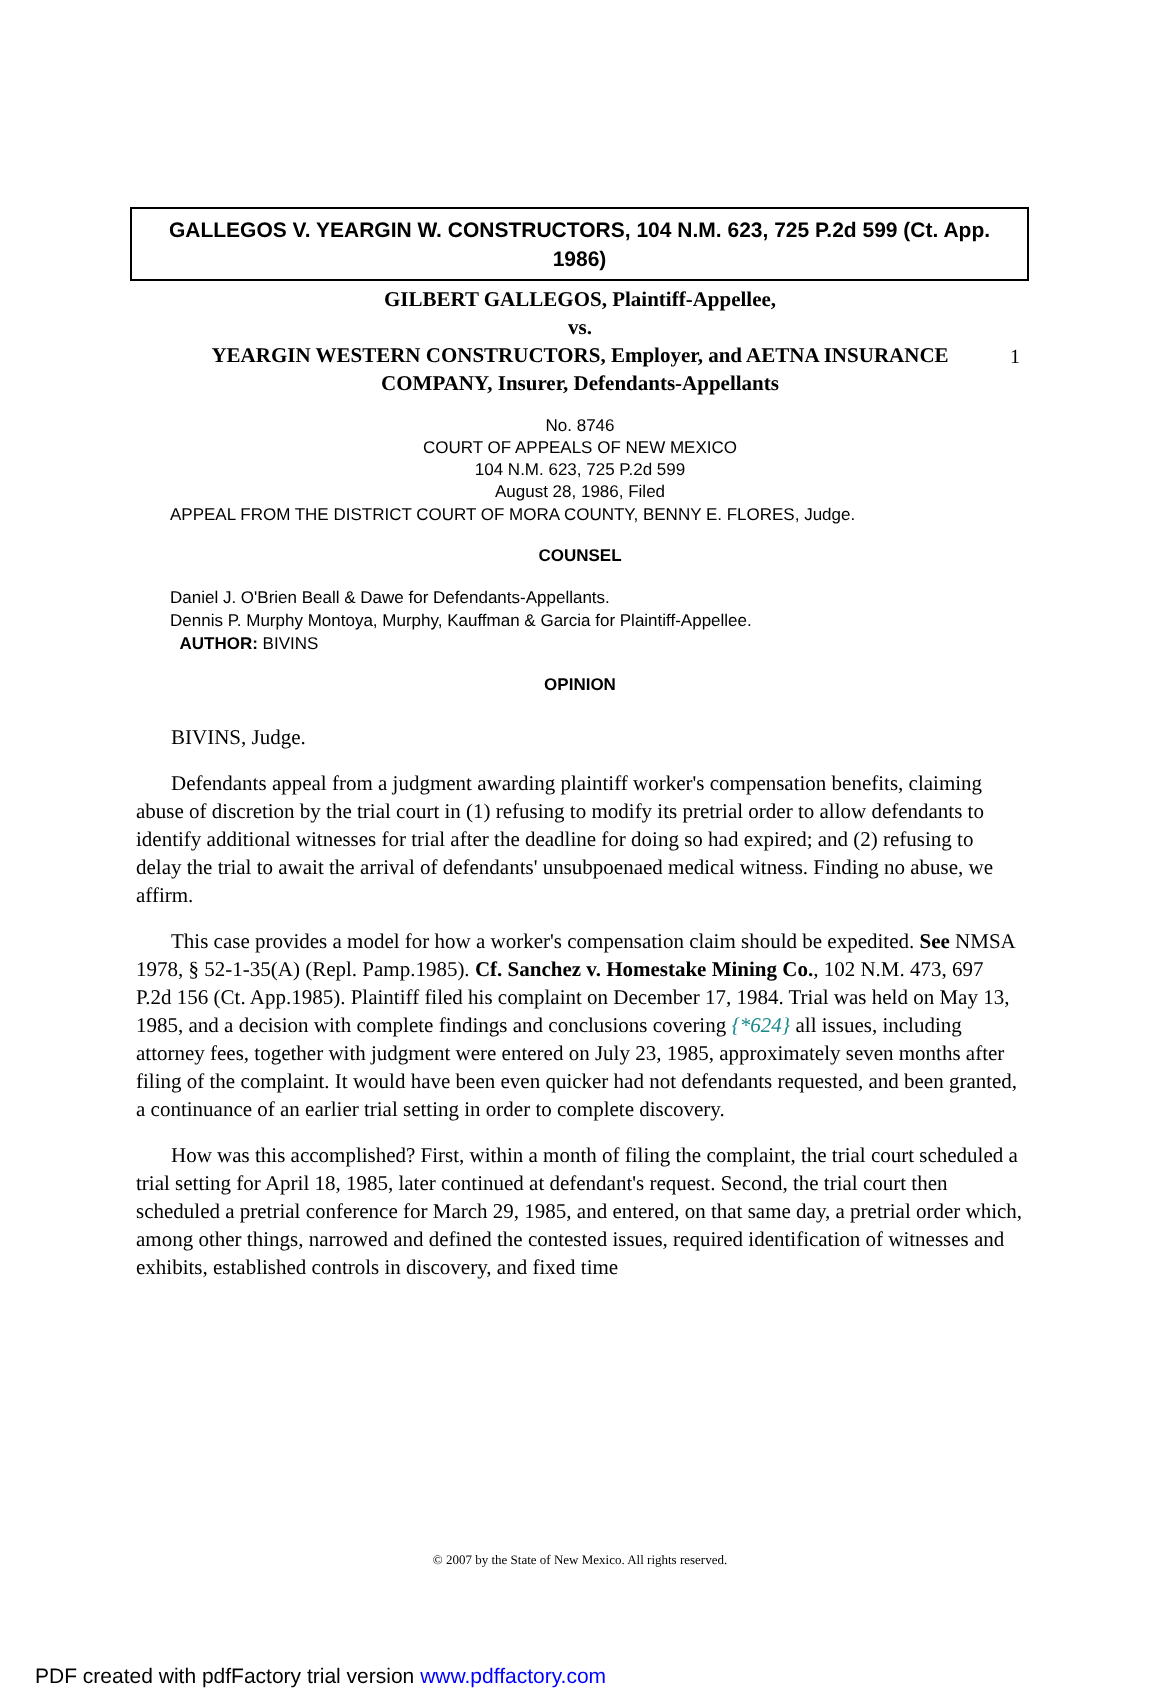1
GALLEGOS V. YEARGIN W. CONSTRUCTORS, 104 N.M. 623, 725 P.2d 599 (Ct. App. 1986)
GILBERT GALLEGOS, Plaintiff-Appellee,
vs.
YEARGIN WESTERN CONSTRUCTORS, Employer, and AETNA INSURANCE
COMPANY, Insurer, Defendants-Appellants
No. 8746
COURT OF APPEALS OF NEW MEXICO
104 N.M. 623, 725 P.2d 599
August 28, 1986, Filed
APPEAL FROM THE DISTRICT COURT OF MORA COUNTY, BENNY E. FLORES, Judge.
COUNSEL
Daniel J. O'Brien Beall & Dawe for Defendants-Appellants.
Dennis P. Murphy Montoya, Murphy, Kauffman & Garcia for Plaintiff-Appellee.
AUTHOR: BIVINS
OPINION
BIVINS, Judge.
Defendants appeal from a judgment awarding plaintiff worker's compensation benefits, claiming abuse of discretion by the trial court in (1) refusing to modify its pretrial order to allow defendants to identify additional witnesses for trial after the deadline for doing so had expired; and (2) refusing to delay the trial to await the arrival of defendants' unsubpoenaed medical witness. Finding no abuse, we affirm.
This case provides a model for how a worker's compensation claim should be expedited. See NMSA 1978, § 52-1-35(A) (Repl. Pamp.1985). Cf. Sanchez v. Homestake Mining Co., 102 N.M. 473, 697 P.2d 156 (Ct. App.1985). Plaintiff filed his complaint on December 17, 1984. Trial was held on May 13, 1985, and a decision with complete findings and conclusions covering {*624} all issues, including attorney fees, together with judgment were entered on July 23, 1985, approximately seven months after filing of the complaint. It would have been even quicker had not defendants requested, and been granted, a continuance of an earlier trial setting in order to complete discovery.
How was this accomplished? First, within a month of filing the complaint, the trial court scheduled a trial setting for April 18, 1985, later continued at defendant's request. Second, the trial court then scheduled a pretrial conference for March 29, 1985, and entered, on that same day, a pretrial order which, among other things, narrowed and defined the contested issues, required identification of witnesses and exhibits, established controls in discovery, and fixed time
© 2007 by the State of New Mexico. All rights reserved.
PDF created with pdfFactory trial version www.pdffactory.com